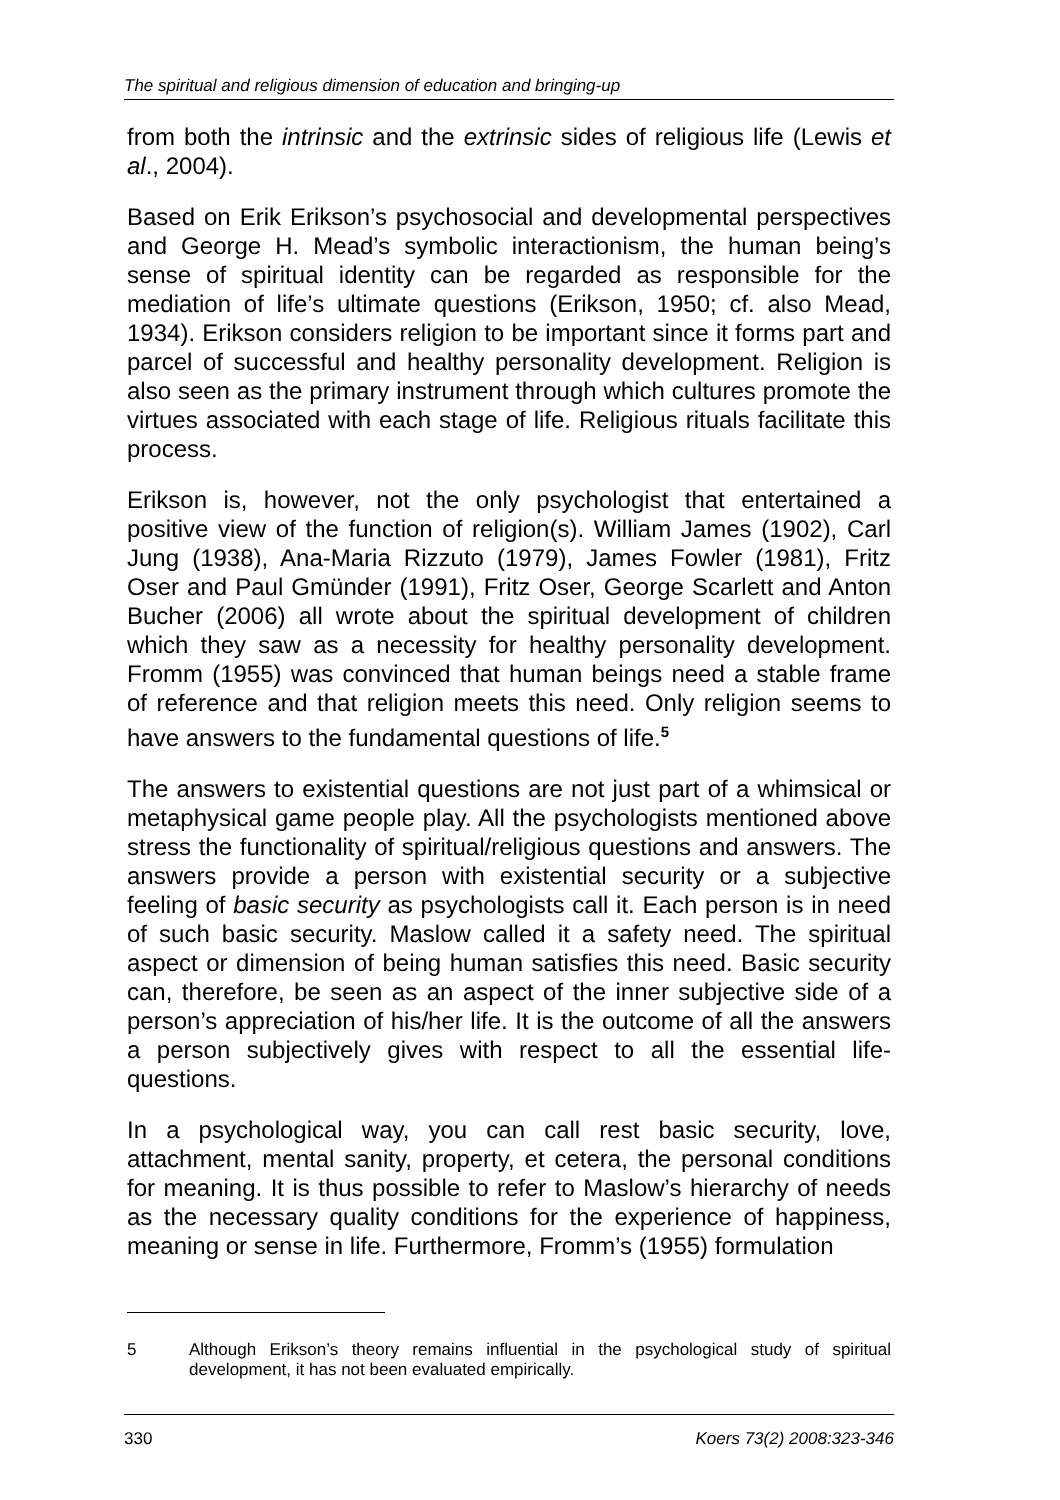The spiritual and religious dimension of education and bringing-up
from both the intrinsic and the extrinsic sides of religious life (Lewis et al., 2004).
Based on Erik Erikson’s psychosocial and developmental perspectives and George H. Mead’s symbolic interactionism, the human being’s sense of spiritual identity can be regarded as responsible for the mediation of life’s ultimate questions (Erikson, 1950; cf. also Mead, 1934). Erikson considers religion to be important since it forms part and parcel of successful and healthy personality development. Religion is also seen as the primary instrument through which cultures promote the virtues associated with each stage of life. Religious rituals facilitate this process.
Erikson is, however, not the only psychologist that entertained a positive view of the function of religion(s). William James (1902), Carl Jung (1938), Ana-Maria Rizzuto (1979), James Fowler (1981), Fritz Oser and Paul Gmünder (1991), Fritz Oser, George Scarlett and Anton Bucher (2006) all wrote about the spiritual development of children which they saw as a necessity for healthy personality development. Fromm (1955) was convinced that human beings need a stable frame of reference and that religion meets this need. Only religion seems to have answers to the fundamental questions of life.<sup>5</sup>
The answers to existential questions are not just part of a whimsical or metaphysical game people play. All the psychologists mentioned above stress the functionality of spiritual/religious questions and answers. The answers provide a person with existential security or a subjective feeling of basic security as psychologists call it. Each person is in need of such basic security. Maslow called it a safety need. The spiritual aspect or dimension of being human satisfies this need. Basic security can, therefore, be seen as an aspect of the inner subjective side of a person’s appreciation of his/her life. It is the outcome of all the answers a person subjectively gives with respect to all the essential life-questions.
In a psychological way, you can call rest basic security, love, attachment, mental sanity, property, et cetera, the personal conditions for meaning. It is thus possible to refer to Maslow’s hierarchy of needs as the necessary quality conditions for the experience of happiness, meaning or sense in life. Furthermore, Fromm’s (1955) formulation
5 Although Erikson’s theory remains influential in the psychological study of spiritual development, it has not been evaluated empirically.
330 Koers 73(2) 2008:323-346